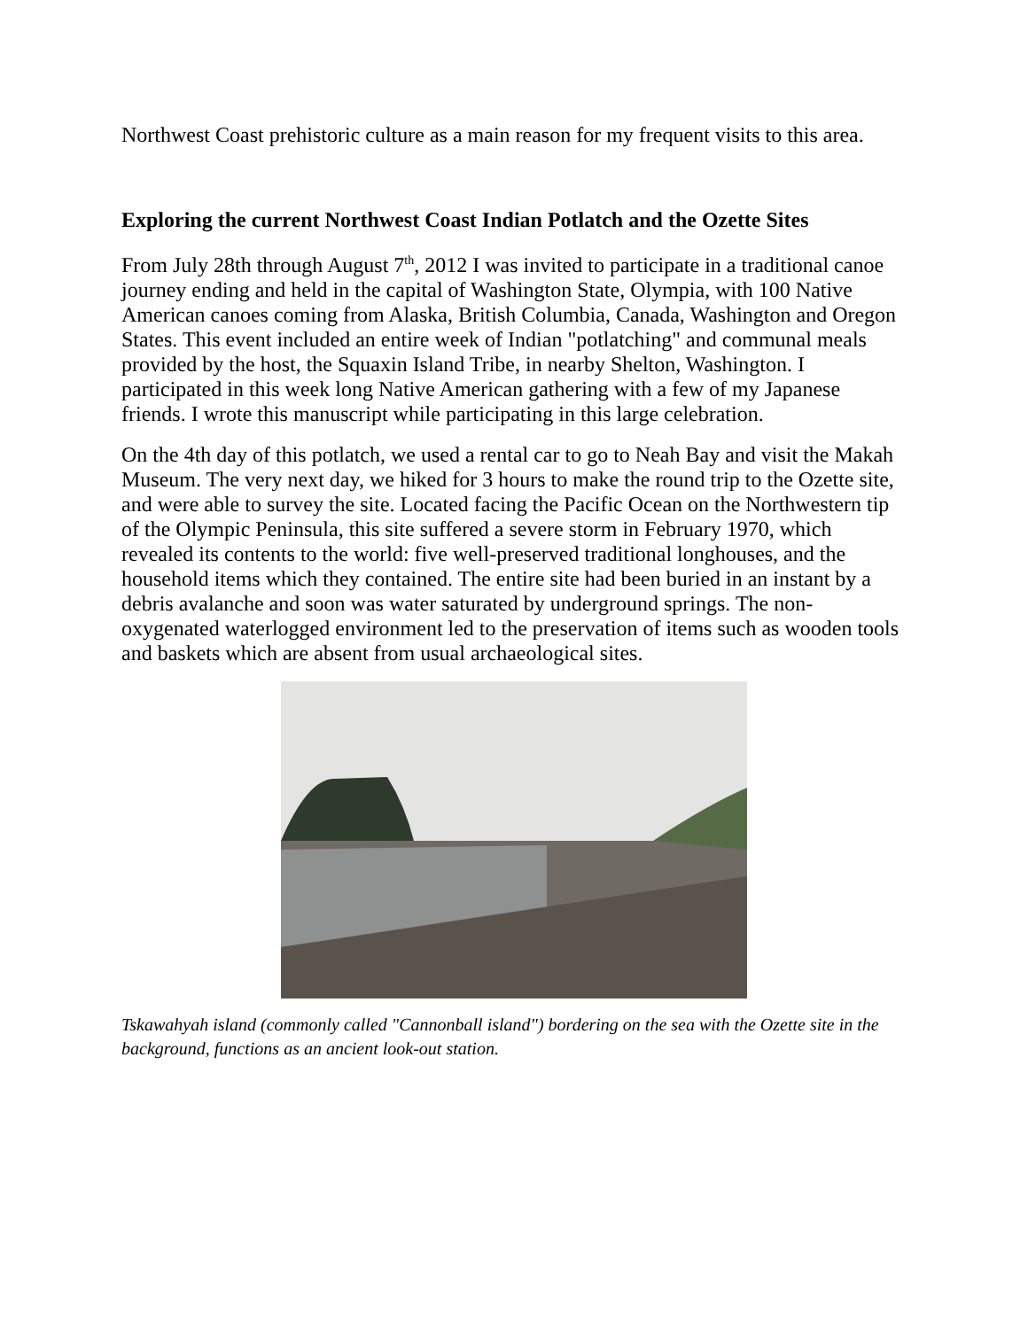Northwest Coast prehistoric culture as a main reason for my frequent visits to this area.
Exploring the current Northwest Coast Indian Potlatch and the Ozette Sites
From July 28th through August 7<sup>th</sup>, 2012 I was invited to participate in a traditional canoe journey ending and held in the capital of Washington State, Olympia, with 100 Native American canoes coming from Alaska, British Columbia, Canada, Washington and Oregon States. This event included an entire week of Indian "potlatching" and communal meals provided by the host, the Squaxin Island Tribe, in nearby Shelton, Washington. I participated in this week long Native American gathering with a few of my Japanese friends. I wrote this manuscript while participating in this large celebration.
On the 4th day of this potlatch, we used a rental car to go to Neah Bay and visit the Makah Museum. The very next day, we hiked for 3 hours to make the round trip to the Ozette site, and were able to survey the site. Located facing the Pacific Ocean on the Northwestern tip of the Olympic Peninsula, this site suffered a severe storm in February 1970, which revealed its contents to the world: five well-preserved traditional longhouses, and the household items which they contained. The entire site had been buried in an instant by a debris avalanche and soon was water saturated by underground springs. The non-oxygenated waterlogged environment led to the preservation of items such as wooden tools and baskets which are absent from usual archaeological sites.
Tskawahyah island (commonly called "Cannonball island") bordering on the sea with the Ozette site in the background, functions as an ancient look-out station.